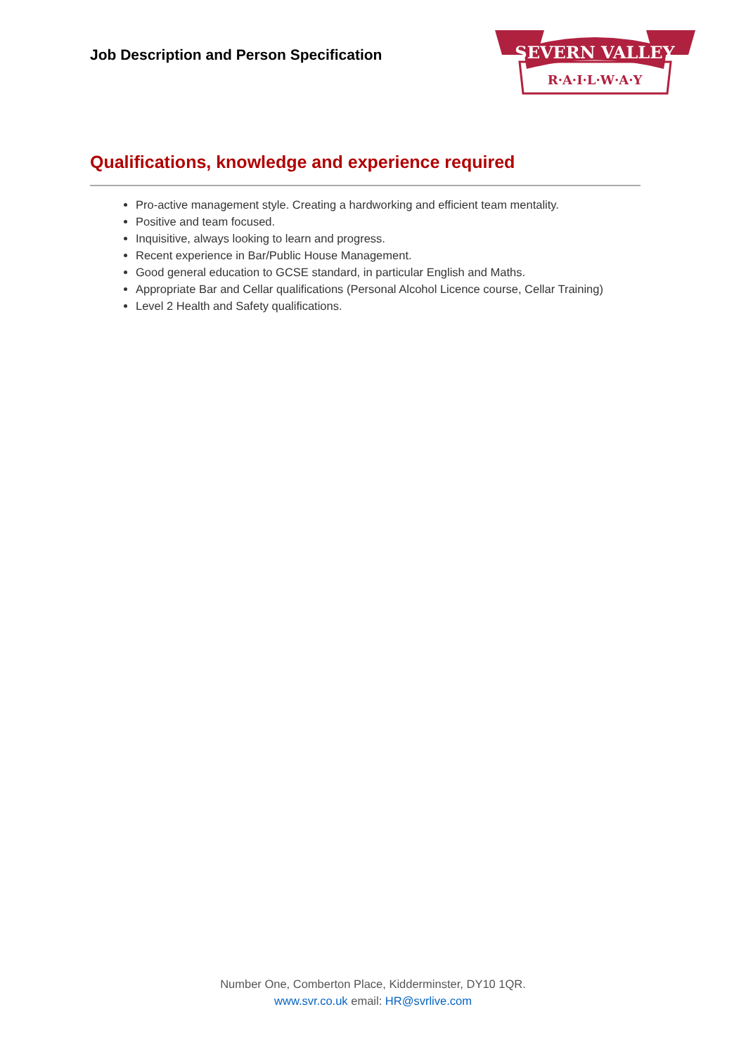Job Description and Person Specification
SEVERN VALLEY
R·A·I·L·W·A·Y
Qualifications, knowledge and experience required
Pro-active management style. Creating a hardworking and efficient team mentality.
Positive and team focused.
Inquisitive, always looking to learn and progress.
Recent experience in Bar/Public House Management.
Good general education to GCSE standard, in particular English and Maths.
Appropriate Bar and Cellar qualifications (Personal Alcohol Licence course, Cellar Training)
Level 2 Health and Safety qualifications.
Number One, Comberton Place, Kidderminster, DY10 1QR.
www.svr.co.uk email: HR@svrlive.com